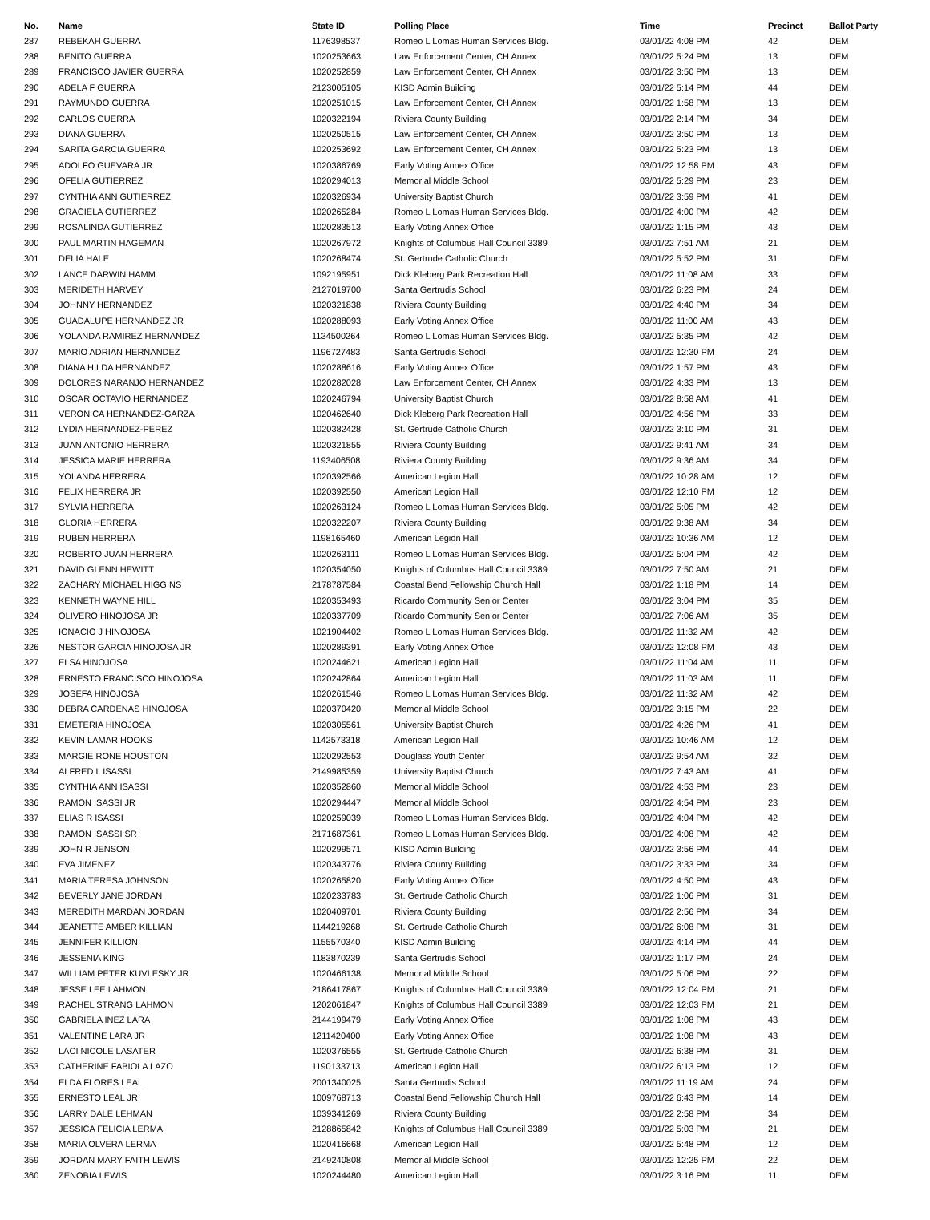| No. | Name | State ID | Polling Place | Time | Precinct | Ballot Party |
| --- | --- | --- | --- | --- | --- | --- |
| 287 | REBEKAH GUERRA | 1176398537 | Romeo L Lomas Human Services Bldg. | 03/01/22 4:08 PM | 42 | DEM |
| 288 | BENITO GUERRA | 1020253663 | Law Enforcement Center, CH Annex | 03/01/22 5:24 PM | 13 | DEM |
| 289 | FRANCISCO JAVIER GUERRA | 1020252859 | Law Enforcement Center, CH Annex | 03/01/22 3:50 PM | 13 | DEM |
| 290 | ADELA F GUERRA | 2123005105 | KISD Admin Building | 03/01/22 5:14 PM | 44 | DEM |
| 291 | RAYMUNDO GUERRA | 1020251015 | Law Enforcement Center, CH Annex | 03/01/22 1:58 PM | 13 | DEM |
| 292 | CARLOS GUERRA | 1020322194 | Riviera County Building | 03/01/22 2:14 PM | 34 | DEM |
| 293 | DIANA GUERRA | 1020250515 | Law Enforcement Center, CH Annex | 03/01/22 3:50 PM | 13 | DEM |
| 294 | SARITA GARCIA GUERRA | 1020253692 | Law Enforcement Center, CH Annex | 03/01/22 5:23 PM | 13 | DEM |
| 295 | ADOLFO GUEVARA JR | 1020386769 | Early Voting Annex Office | 03/01/22 12:58 PM | 43 | DEM |
| 296 | OFELIA GUTIERREZ | 1020294013 | Memorial Middle School | 03/01/22 5:29 PM | 23 | DEM |
| 297 | CYNTHIA ANN GUTIERREZ | 1020326934 | University Baptist Church | 03/01/22 3:59 PM | 41 | DEM |
| 298 | GRACIELA GUTIERREZ | 1020265284 | Romeo L Lomas Human Services Bldg. | 03/01/22 4:00 PM | 42 | DEM |
| 299 | ROSALINDA GUTIERREZ | 1020283513 | Early Voting Annex Office | 03/01/22 1:15 PM | 43 | DEM |
| 300 | PAUL MARTIN HAGEMAN | 1020267972 | Knights of Columbus Hall Council 3389 | 03/01/22 7:51 AM | 21 | DEM |
| 301 | DELIA HALE | 1020268474 | St. Gertrude Catholic Church | 03/01/22 5:52 PM | 31 | DEM |
| 302 | LANCE DARWIN HAMM | 1092195951 | Dick Kleberg Park Recreation Hall | 03/01/22 11:08 AM | 33 | DEM |
| 303 | MERIDETH HARVEY | 2127019700 | Santa Gertrudis School | 03/01/22 6:23 PM | 24 | DEM |
| 304 | JOHNNY HERNANDEZ | 1020321838 | Riviera County Building | 03/01/22 4:40 PM | 34 | DEM |
| 305 | GUADALUPE HERNANDEZ JR | 1020288093 | Early Voting Annex Office | 03/01/22 11:00 AM | 43 | DEM |
| 306 | YOLANDA RAMIREZ HERNANDEZ | 1134500264 | Romeo L Lomas Human Services Bldg. | 03/01/22 5:35 PM | 42 | DEM |
| 307 | MARIO ADRIAN HERNANDEZ | 1196727483 | Santa Gertrudis School | 03/01/22 12:30 PM | 24 | DEM |
| 308 | DIANA HILDA HERNANDEZ | 1020288616 | Early Voting Annex Office | 03/01/22 1:57 PM | 43 | DEM |
| 309 | DOLORES NARANJO HERNANDEZ | 1020282028 | Law Enforcement Center, CH Annex | 03/01/22 4:33 PM | 13 | DEM |
| 310 | OSCAR OCTAVIO HERNANDEZ | 1020246794 | University Baptist Church | 03/01/22 8:58 AM | 41 | DEM |
| 311 | VERONICA HERNANDEZ-GARZA | 1020462640 | Dick Kleberg Park Recreation Hall | 03/01/22 4:56 PM | 33 | DEM |
| 312 | LYDIA HERNANDEZ-PEREZ | 1020382428 | St. Gertrude Catholic Church | 03/01/22 3:10 PM | 31 | DEM |
| 313 | JUAN ANTONIO HERRERA | 1020321855 | Riviera County Building | 03/01/22 9:41 AM | 34 | DEM |
| 314 | JESSICA MARIE HERRERA | 1193406508 | Riviera County Building | 03/01/22 9:36 AM | 34 | DEM |
| 315 | YOLANDA HERRERA | 1020392566 | American Legion Hall | 03/01/22 10:28 AM | 12 | DEM |
| 316 | FELIX HERRERA JR | 1020392550 | American Legion Hall | 03/01/22 12:10 PM | 12 | DEM |
| 317 | SYLVIA HERRERA | 1020263124 | Romeo L Lomas Human Services Bldg. | 03/01/22 5:05 PM | 42 | DEM |
| 318 | GLORIA HERRERA | 1020322207 | Riviera County Building | 03/01/22 9:38 AM | 34 | DEM |
| 319 | RUBEN HERRERA | 1198165460 | American Legion Hall | 03/01/22 10:36 AM | 12 | DEM |
| 320 | ROBERTO JUAN HERRERA | 1020263111 | Romeo L Lomas Human Services Bldg. | 03/01/22 5:04 PM | 42 | DEM |
| 321 | DAVID GLENN HEWITT | 1020354050 | Knights of Columbus Hall Council 3389 | 03/01/22 7:50 AM | 21 | DEM |
| 322 | ZACHARY MICHAEL HIGGINS | 2178787584 | Coastal Bend Fellowship Church Hall | 03/01/22 1:18 PM | 14 | DEM |
| 323 | KENNETH WAYNE HILL | 1020353493 | Ricardo Community Senior Center | 03/01/22 3:04 PM | 35 | DEM |
| 324 | OLIVERO HINOJOSA JR | 1020337709 | Ricardo Community Senior Center | 03/01/22 7:06 AM | 35 | DEM |
| 325 | IGNACIO J HINOJOSA | 1021904402 | Romeo L Lomas Human Services Bldg. | 03/01/22 11:32 AM | 42 | DEM |
| 326 | NESTOR GARCIA HINOJOSA JR | 1020289391 | Early Voting Annex Office | 03/01/22 12:08 PM | 43 | DEM |
| 327 | ELSA HINOJOSA | 1020244621 | American Legion Hall | 03/01/22 11:04 AM | 11 | DEM |
| 328 | ERNESTO FRANCISCO HINOJOSA | 1020242864 | American Legion Hall | 03/01/22 11:03 AM | 11 | DEM |
| 329 | JOSEFA HINOJOSA | 1020261546 | Romeo L Lomas Human Services Bldg. | 03/01/22 11:32 AM | 42 | DEM |
| 330 | DEBRA CARDENAS HINOJOSA | 1020370420 | Memorial Middle School | 03/01/22 3:15 PM | 22 | DEM |
| 331 | EMETERIA HINOJOSA | 1020305561 | University Baptist Church | 03/01/22 4:26 PM | 41 | DEM |
| 332 | KEVIN LAMAR HOOKS | 1142573318 | American Legion Hall | 03/01/22 10:46 AM | 12 | DEM |
| 333 | MARGIE RONE HOUSTON | 1020292553 | Douglass Youth Center | 03/01/22 9:54 AM | 32 | DEM |
| 334 | ALFRED L ISASSI | 2149985359 | University Baptist Church | 03/01/22 7:43 AM | 41 | DEM |
| 335 | CYNTHIA ANN ISASSI | 1020352860 | Memorial Middle School | 03/01/22 4:53 PM | 23 | DEM |
| 336 | RAMON ISASSI JR | 1020294447 | Memorial Middle School | 03/01/22 4:54 PM | 23 | DEM |
| 337 | ELIAS R ISASSI | 1020259039 | Romeo L Lomas Human Services Bldg. | 03/01/22 4:04 PM | 42 | DEM |
| 338 | RAMON ISASSI SR | 2171687361 | Romeo L Lomas Human Services Bldg. | 03/01/22 4:08 PM | 42 | DEM |
| 339 | JOHN R JENSON | 1020299571 | KISD Admin Building | 03/01/22 3:56 PM | 44 | DEM |
| 340 | EVA JIMENEZ | 1020343776 | Riviera County Building | 03/01/22 3:33 PM | 34 | DEM |
| 341 | MARIA TERESA JOHNSON | 1020265820 | Early Voting Annex Office | 03/01/22 4:50 PM | 43 | DEM |
| 342 | BEVERLY JANE JORDAN | 1020233783 | St. Gertrude Catholic Church | 03/01/22 1:06 PM | 31 | DEM |
| 343 | MEREDITH MARDAN JORDAN | 1020409701 | Riviera County Building | 03/01/22 2:56 PM | 34 | DEM |
| 344 | JEANETTE AMBER KILLIAN | 1144219268 | St. Gertrude Catholic Church | 03/01/22 6:08 PM | 31 | DEM |
| 345 | JENNIFER KILLION | 1155570340 | KISD Admin Building | 03/01/22 4:14 PM | 44 | DEM |
| 346 | JESSENIA KING | 1183870239 | Santa Gertrudis School | 03/01/22 1:17 PM | 24 | DEM |
| 347 | WILLIAM PETER KUVLESKY JR | 1020466138 | Memorial Middle School | 03/01/22 5:06 PM | 22 | DEM |
| 348 | JESSE LEE LAHMON | 2186417867 | Knights of Columbus Hall Council 3389 | 03/01/22 12:04 PM | 21 | DEM |
| 349 | RACHEL STRANG LAHMON | 1202061847 | Knights of Columbus Hall Council 3389 | 03/01/22 12:03 PM | 21 | DEM |
| 350 | GABRIELA INEZ LARA | 2144199479 | Early Voting Annex Office | 03/01/22 1:08 PM | 43 | DEM |
| 351 | VALENTINE LARA JR | 1211420400 | Early Voting Annex Office | 03/01/22 1:08 PM | 43 | DEM |
| 352 | LACI NICOLE LASATER | 1020376555 | St. Gertrude Catholic Church | 03/01/22 6:38 PM | 31 | DEM |
| 353 | CATHERINE FABIOLA LAZO | 1190133713 | American Legion Hall | 03/01/22 6:13 PM | 12 | DEM |
| 354 | ELDA FLORES LEAL | 2001340025 | Santa Gertrudis School | 03/01/22 11:19 AM | 24 | DEM |
| 355 | ERNESTO LEAL JR | 1009768713 | Coastal Bend Fellowship Church Hall | 03/01/22 6:43 PM | 14 | DEM |
| 356 | LARRY DALE LEHMAN | 1039341269 | Riviera County Building | 03/01/22 2:58 PM | 34 | DEM |
| 357 | JESSICA FELICIA LERMA | 2128865842 | Knights of Columbus Hall Council 3389 | 03/01/22 5:03 PM | 21 | DEM |
| 358 | MARIA OLVERA LERMA | 1020416668 | American Legion Hall | 03/01/22 5:48 PM | 12 | DEM |
| 359 | JORDAN MARY FAITH LEWIS | 2149240808 | Memorial Middle School | 03/01/22 12:25 PM | 22 | DEM |
| 360 | ZENOBIA LEWIS | 1020244480 | American Legion Hall | 03/01/22 3:16 PM | 11 | DEM |